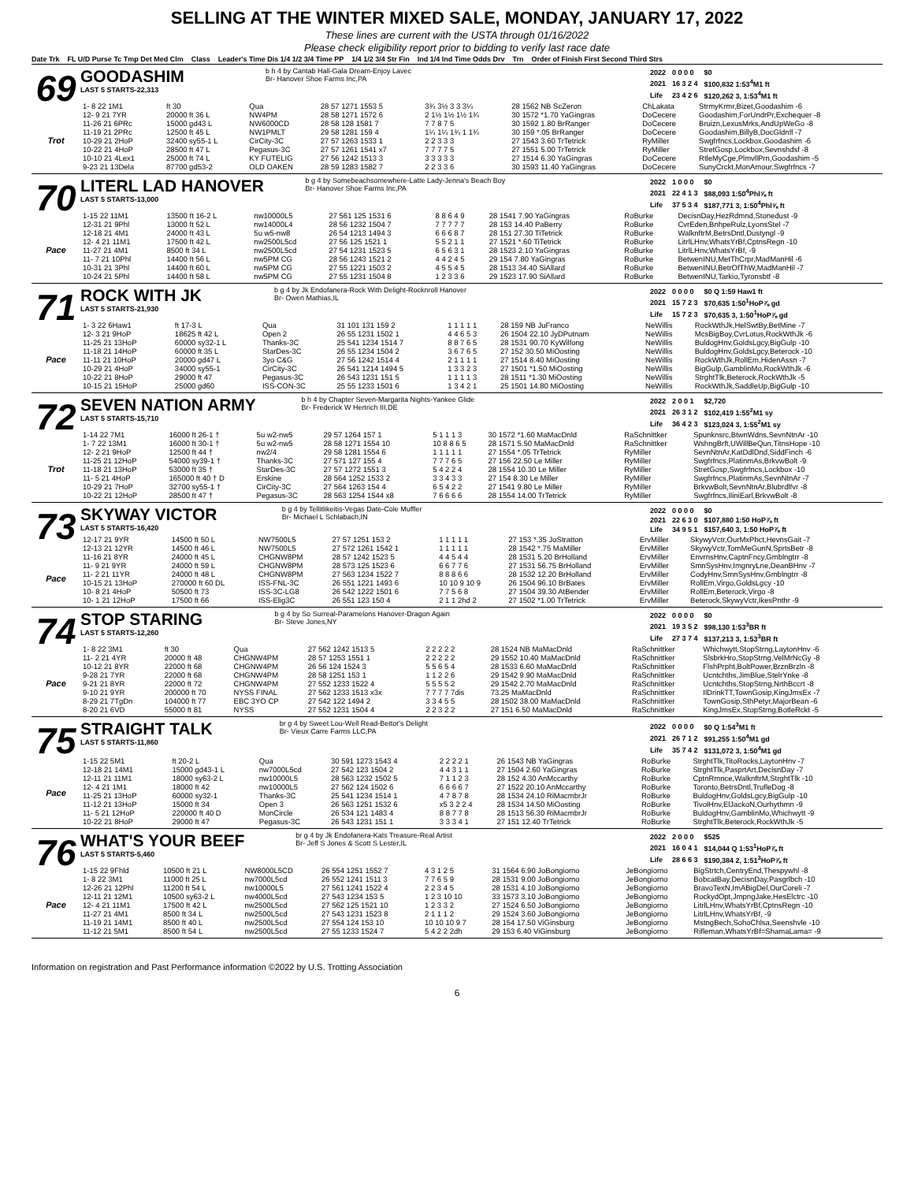SELLING AT THE WINTER MIXED SALE, MONDAY, JANUARY 17, 2022
These lines are current with the USTA through 01/16/2022
Please check eligibility report prior to bidding to verify last race date
Date Trk FL U/D Purse Tc Tmp Det Med Clm Class Leader's Time Dis 1/4 1/2 3/4 Time PP 1/4 1/2 3/4 Str Fin Ind 1/4 Ind Time Odds Drv Trn Order of Finish First Second Third Strs
69
Trot
GOODASHIM
LAST 5 STARTS-22,313
b h 4 by Cantab Hall-Gala Dream-Enjoy Lavec
Br- Hanover Shoe Farms Inc,PA
| 2022 | 0 0 0 0 | $0 |
| 2021 | 16 3 2 4 | $100,832 1:53<sup>4</sup>M1 ft |
| Life | 23 4 2 6 | $120,262 3, 1:53<sup>4</sup>M1 ft |
| 1- 8 22 1M1 | ft 30 | Qua | 28 57 1271 1553 5 | 3¾ 3½ 3 3 3¼ | 28 1562 NB ScZeron | ChLakata | StrmyKrmr,Bizet,Goodashim -6 |
| 12- 9 21 7YR | 20000 ft 36 L | NW4PM | 28 58 1271 1572 6 | 2 1½ 1½ 1½ 1¾ | 30 1572 *1.70 YaGingras | DoCecere | Goodashim,ForUndrPr,Exchequer -8 |
| 11-26 21 6PRc | 15000 gd43 L | NW6000CD | 28 58 128 1581 7 | 7 7 8 7 5 | 30 1592 1.80 BrRanger | DoCecere | Bruizn,LexusMrks,AndUpWeGo -8 |
| 11-19 21 2PRc | 12500 ft 45 L | NW1PMLT | 29 58 1281 159 4 | 1¼ 1¼ 1¾ 1 1¾ | 30 159 *.05 BrRanger | DoCecere | Goodashim,BillyB,DocGldnfl -7 |
| 10-29 21 2HoP | 32400 sy55-1 L | CirCity-3C | 27 57 1263 1533 1 | 2 2 3 3 3 | 27 1543 3.60 TrTetrick | RyMiller | Swgfrfncs,Lockbox,Goodashim -6 |
| 10-22 21 4HoP | 28500 ft 47 L | Pegasus-3C | 27 57 1261 1541 x7 | 7 7 7 7 5 | 27 1551 5.00 TrTetrick | RyMiller | StretGosp,Lockbox,Sevnshdsf -8 |
| 10-10 21 4Lex1 | 25000 ft 74 L | KY FUTELIG | 27 56 1242 1513 3 | 3 3 3 3 3 | 27 1514 6.30 YaGingras | DoCecere | RtleMyCge,PlmvllPrn,Goodashim -5 |
| 9-23 21 13Dela | 87700 gd53-2 | OLD OAKEN | 28 59 1283 1582 7 | 2 2 3 3 6 | 30 1593 11.40 YaGingras | DoCecere | SunyCrckt,MonAmour,Swgfrfncs -7 |
70
Pace
LITERL LAD HANOVER
LAST 5 STARTS-13,000
b g 4 by Somebeachsomewhere-Latte Lady-Jenna's Beach Boy
Br- Hanover Shoe Farms Inc,PA
| 2022 | 1 0 0 0 | $0 |
| 2021 | 22 4 1 3 | $88,093 1:50<sup>4</sup>Phl⅝ ft |
| Life | 37 5 3 4 | $187,771 3, 1:50<sup>4</sup>Phl⅝ ft |
| 1-15 22 11M1 | 13500 ft 16-2 L | nw10000L5 | 27 561 125 1531 6 | 8 8 6 4 9 | 28 1541 7.90 YaGingras | RoBurke | DecisnDay,HezRdmnd,Stonedust -9 |
| 12-31 21 9Phl | 13000 ft 52 L | nw14000L4 | 28 56 1232 1504 7 | 7 7 7 7 7 | 28 153 14.40 PaBerry | RoBurke | CvrEden,BnhpeRulz,LyonsStel -7 |
| 12-18 21 4M1 | 24000 ft 43 L | 5u w5-nw8 | 26 54 1213 1494 3 | 6 6 6 8 7 | 28 151 27.30 TiTetrick | RoBurke | WalknftrM,BetrsDntl,Dustyngl -9 |
| 12- 4 21 11M1 | 17500 ft 42 L | nw2500L5cd | 27 56 125 1521 1 | 5 5 2 1 1 | 27 1521 *.60 TiTetrick | RoBurke | LitrlLHnv,WhatsYrBf,CptnsRegn -10 |
| 11-27 21 4M1 | 8500 ft 34 L | nw2500L5cd | 27 54 1231 1523 5 | 6 5 6 3 1 | 28 1523 2.10 YaGingras | RoBurke | LitrlLHnv,WhatsYrBf, -9 |
| 11- 7 21 10Phl | 14400 ft 56 L | nw5PM CG | 28 56 1243 1521 2 | 4 4 2 4 5 | 29 154 7.80 YaGingras | RoBurke | BetwenINU,MetThCrpr,MadManHil -6 |
| 10-31 21 3Phl | 14400 ft 60 L | nw5PM CG | 27 55 1221 1503 2 | 4 5 5 4 5 | 28 1513 34.40 SiAllard | RoBurke | BetwenINU,BetrOfThW,MadManHil -7 |
| 10-24 21 5Phl | 14400 ft 58 L | nw5PM CG | 27 55 1231 1504 8 | 1 2 3 3 6 | 29 1523 17.90 SiAllard | RoBurke | BetwenINU,Tarkio,Tyronsbtf -8 |
71
Pace
ROCK WITH JK
LAST 5 STARTS-21,930
b g 4 by Jk Endofanera-Rock With Delight-Rocknroll Hanover
Br- Owen Mathias,IL
| 2022 | 0 0 0 0 | $0 Q 1:59 Haw1 ft |
| 2021 | 15 7 2 3 | $70,635 1:50<sup>1</sup>HoP⅞ gd |
| Life | 15 7 2 3 | $70,635 3, 1:50<sup>1</sup>HoP⅞ gd |
| 1- 3 22 6Haw1 | ft 17-3 L | Qua | 31 101 131 159 2 | 1 1 1 1 1 | 28 159 NB JuFranco | NeWillis | RockWthJk,HelSwtBy,BetMine -7 |
| 12- 3 21 9HoP | 18625 ft 42 L | Open 2 | 26 55 1231 1502 1 | 4 4 6 5 3 | 26 1504 22.10 JyDPutnam | NeWillis | McsBigBoy,CvrLotus,RockWthJk -6 |
| 11-25 21 13HoP | 60000 sy32-1 L | Thanks-3C | 25 541 1234 1514 7 | 8 8 7 6 5 | 28 1531 90.70 KyWilfong | NeWillis | BuldogHnv,GoldsLgcy,BigGulp -10 |
| 11-18 21 14HoP | 60000 ft 35 L | StarDes-3C | 26 55 1234 1504 2 | 3 6 7 6 5 | 27 152 30.50 MiOosting | NeWillis | BuldogHnv,GoldsLgcy,Beterock -10 |
| 11-11 21 10HoP | 20000 gd47 L | 3yo C&G | 27 56 1242 1514 4 | 2 1 1 1 1 | 27 1514 8.40 MiOosting | NeWillis | RockWthJk,RollEm,HidenAssn -7 |
| 10-29 21 4HoP | 34000 sy55-1 | CirCity-3C | 26 541 1214 1494 5 | 1 3 3 2 3 | 27 1501 *1.50 MiOosting | NeWillis | BigGulp,GamblinMo,RockWthJk -6 |
| 10-22 21 8HoP | 29000 ft 47 | Pegasus-3C | 26 543 1231 151 5 | 1 1 1 1 3 | 28 1511 *1.30 MiOosting | NeWillis | StrghtTlk,Beterock,RockWthJk -5 |
| 10-15 21 15HoP | 25000 gd60 | ISS-CON-3C | 25 55 1233 1501 6 | 1 3 4 2 1 | 25 1501 14.80 MiOosting | NeWillis | RockWthJk,SaddleUp,BigGulp -10 |
72
Trot
SEVEN NATION ARMY
LAST 5 STARTS-15,710
b h 4 by Chapter Seven-Margarita Nights-Yankee Glide
Br- Frederick W Hertrich III,DE
| 2022 | 2 0 0 1 | $2,720 |
| 2021 | 26 3 1 2 | $102,419 1:55<sup>2</sup>M1 sy |
| Life | 36 4 2 3 | $123,024 3, 1:55<sup>2</sup>M1 sy |
| 1-14 22 7M1 | 16000 ft 26-1 † | 5u w2-nw5 | 29 57 1264 157 1 | 5 1 1 1 3 | 30 1572 *1.60 MaMacDnld | RaSchnittker | Spunknsrc,BtwnWdns,SevnNtnAr -10 |
| 1- 7 22 13M1 | 16000 ft 30-1 † | 5u w2-nw5 | 28 58 1271 1554 10 | 10 8 8 6 5 | 28 1571 5.50 MaMacDnld | RaSchnittker | WshngBrft,UWillBeQun,TitnsHope -10 |
| 12- 2 21 9HoP | 12500 ft 44 † | nw2/4 | 29 58 1281 1554 6 | 1 1 1 1 1 | 27 1554 *.05 TrTetrick | RyMiller | SevnNtnAr,KatDdlDnd,SiddFinch -6 |
| 11-25 21 12HoP | 54000 sy39-1 † | Thanks-3C | 27 571 127 155 4 | 7 7 7 6 5 | 27 156 22.50 Le Miller | RyMiller | Swgfrfncs,PlatinmAs,BrkvwBolt -9 |
| 11-18 21 13HoP | 53000 ft 35 † | StarDes-3C | 27 57 1272 1551 3 | 5 4 2 2 4 | 28 1554 10.30 Le Miller | RyMiller | StretGosp,Swgfrfncs,Lockbox -10 |
| 11- 5 21 4HoP | 165000 ft 40 † D | Erskine | 28 564 1252 1533 2 | 3 3 4 3 3 | 27 154 8.30 Le Miller | RyMiller | Swgfrfncs,PlatinmAs,SevnNtnAr -7 |
| 10-29 21 7HoP | 32700 sy55-1 † | CirCity-3C | 27 564 1263 154 4 | 6 5 4 2 2 | 27 1541 9.80 Le Miller | RyMiller | BrkvwBolt,SevnNtnAr,Blubrdlfvr -8 |
| 10-22 21 12HoP | 28500 ft 47 † | Pegasus-3C | 28 563 1254 1544 x8 | 7 6 6 6 6 | 28 1554 14.00 TrTetrick | RyMiller | Swgfrfncs,IliniEarl,BrkvwBolt -8 |
73
Pace
SKYWAY VICTOR
LAST 5 STARTS-16,420
b g 4 by Tellitlikeitis-Vegas Date-Cole Muffler
Br- Michael L Schlabach,IN
| 2022 | 0 0 0 0 | $0 |
| 2021 | 22 6 3 0 | $107,880 1:50 HoP⅞ ft |
| Life | 34 9 5 1 | $157,640 3, 1:50 HoP⅞ ft |
| 12-17 21 9YR | 14500 ft 50 L | NW7500L5 | 27 57 1251 153 2 | 1 1 1 1 1 | 27 153 *.35 JoStratton | ErvMiller | SkywyVctr,OurMxPhct,HevnsGait -7 |
| 12-13 21 12YR | 14500 ft 46 L | NW7500L5 | 27 572 1261 1542 1 | 1 1 1 1 1 | 28 1542 *.75 MaMiller | ErvMiller | SkywyVctr,TomMeGunN,SprtsBetr -8 |
| 11-16 21 8YR | 24000 ft 45 L | CHGNW8PM | 28 57 1242 1523 5 | 4 4 5 4 4 | 28 1531 5.20 BrHolland | ErvMiller | EnvrnsHnv,CaptnFncy,Gmblngtrr -8 |
| 11- 9 21 9YR | 24000 ft 59 L | CHGNW8PM | 28 573 125 1523 6 | 6 6 7 7 6 | 27 1531 56.75 BrHolland | ErvMiller | SmnSysHnv,ImgnryLne,DeanBHnv -7 |
| 11- 2 21 11YR | 24000 ft 48 L | CHGNW8PM | 27 563 1234 1522 7 | 8 8 8 6 6 | 28 1532 12.20 BrHolland | ErvMiller | CodyHnv,SmnSysHnv,Gmblngtrr -8 |
| 10-15 21 13HoP | 270000 ft 60 DL | ISS-FNL-3C | 26 551 1221 1493 6 | 10 10 9 10 9 | 26 1504 96.10 BrBates | ErvMiller | RollEm,Virgo,GoldsLgcy -10 |
| 10- 8 21 4HoP | 50500 ft 73 | ISS-3C-LG8 | 26 542 1222 1501 6 | 7 7 5 6 8 | 27 1504 39.30 AtBender | ErvMiller | RollEm,Beterock,Virgo -8 |
| 10- 1 21 12HoP | 17500 ft 66 | ISS-Elig3C | 26 551 123 150 4 | 2 1 1 2hd 2 | 27 1502 *1.00 TrTetrick | ErvMiller | Beterock,SkywyVctr,IkesPnthr -9 |
74
Pace
STOP STARING
LAST 5 STARTS-12,260
b g 4 by So Surreal-Paramelons Hanover-Dragon Again
Br- Steve Jones,NY
| 2022 | 0 0 0 0 | $0 |
| 2021 | 19 3 5 2 | $98,130 1:53<sup>3</sup>BR ft |
| Life | 27 3 7 4 | $137,213 3, 1:53<sup>3</sup>BR ft |
| 1- 8 22 3M1 | ft 30 | Qua | 27 562 1242 1513 5 | 2 2 2 2 2 | 28 1524 NB MaMacDnld | RaSchnittker | Whichwytt,StopStrng,LaytonHnv -6 |
| 11- 2 21 4YR | 20000 ft 48 | CHGNW4PM | 28 57 1253 1551 1 | 2 2 2 2 2 | 29 1552 10.40 MaMacDnld | RaSchnittker | SlsbrkHro,StopStrng,VelMrNcGy -8 |
| 10-12 21 8YR | 22000 ft 68 | CHGNW4PM | 26 56 124 1524 3 | 5 5 6 5 4 | 28 1533 6.60 MaMacDnld | RaSchnittker | FlshPrpht,BoltPower,BrznBrzln -8 |
| 9-28 21 7YR | 22000 ft 68 | CHGNW4PM | 28 58 1251 153 1 | 1 1 2 2 6 | 29 1542 9.90 MaMacDnld | RaSchnittker | Ucntchths,JimBlue,StelrYnke -8 |
| 9-21 21 8YR | 22000 ft 72 | CHGNW4PM | 27 552 1233 1522 4 | 5 5 5 5 2 | 29 1542 2.70 MaMacDnld | RaSchnittker | Ucntchths,StopStrng,NrthBccrt -8 |
| 9-10 21 9YR | 200000 ft 70 | NYSS FINAL | 27 562 1233 1513 x3x | 7 7 7 7 7dis | 73.25 MaMacDnld | RaSchnittker | IlDrinkTT,TownGosip,KingJmsEx -7 |
| 8-29 21 7TgDn | 104000 ft 77 | EBC 3YO CP | 27 542 122 1494 2 | 3 3 4 5 5 | 28 1502 38.00 MaMacDnld | RaSchnittker | TownGosip,SthPetyr,MajorBean -6 |
| 8-20 21 6VD | 55000 ft 81 | NYSS | 27 552 1231 1504 4 | 2 2 3 2 2 | 27 151 6.50 MaMacDnld | RaSchnittker | KingJmsEx,StopStrng,BotleRckt -5 |
75
Pace
STRAIGHT TALK
LAST 5 STARTS-11,860
br g 4 by Sweet Lou-Well Read-Bettor's Delight
Br- Vieux Carre Farms LLC,PA
| 2022 | 0 0 0 0 | $0 Q 1:54<sup>3</sup>M1 ft |
| 2021 | 26 7 1 2 | $91,255 1:50<sup>4</sup>M1 gd |
| Life | 35 7 4 2 | $131,072 3, 1:50<sup>4</sup>M1 gd |
| 1-15 22 5M1 | ft 20-2 L | Qua | 30 591 1273 1543 4 | 2 2 2 2 1 | 26 1543 NB YaGingras | RoBurke | StrghtTlk,TitoRocks,LaytonHnv -7 |
| 12-18 21 14M1 | 15000 gd43-1 L | nw7000L5cd | 27 542 123 1504 2 | 4 4 3 1 1 | 27 1504 2.60 YaGingras | RoBurke | StrghtTlk,PasprtArt,DecisnDay -7 |
| 12-11 21 11M1 | 18000 sy63-2 L | nw10000L5 | 28 563 1232 1502 5 | 7 1 1 2 3 | 28 152 4.30 AnMccarthy | RoBurke | CptnRmnce,WalknftrM,StrghtTlk -10 |
| 12- 4 21 1M1 | 18000 ft 42 | nw10000L5 | 27 562 124 1502 6 | 6 6 6 6 7 | 27 1522 20.10 AnMccarthy | RoBurke | Toronto,BetrsDntl,TrufleDog -8 |
| 11-25 21 13HoP | 60000 sy32-1 | Thanks-3C | 25 541 1234 1514 1 | 4 7 8 7 8 | 28 1534 24.10 RiMacmbrJr | RoBurke | BuldogHnv,GoldsLgcy,BigGulp -10 |
| 11-12 21 13HoP | 15000 ft 34 | Open 3 | 26 563 1251 1532 6 | x5 3 2 2 4 | 28 1534 14.50 MiOosting | RoBurke | TivolHnv,ElJackoN,Ourhythmn -9 |
| 11- 5 21 12HoP | 220000 ft 40 D | MonCircle | 26 534 121 1483 4 | 8 8 7 7 8 | 28 1513 56.30 RiMacmbrJr | RoBurke | BuldogHnv,GamblinMo,Whichwytt -9 |
| 10-22 21 8HoP | 29000 ft 47 | Pegasus-3C | 26 543 1231 151 1 | 3 3 3 4 1 | 27 151 12.40 TrTetrick | RoBurke | StrghtTlk,Beterock,RockWthJk -5 |
76
Pace
WHAT'S YOUR BEEF
LAST 5 STARTS-5,460
br g 4 by Jk Endofanera-Kats Treasure-Real Artist
Br- Jeff S Jones & Scott S Lester,IL
| 2022 | 2 0 0 0 | $525 |
| 2021 | 16 0 4 1 | $14,044 Q 1:53<sup>1</sup>HoP⅞ ft |
| Life | 28 6 6 3 | $190,384 2, 1:51<sup>3</sup>HoP⅞ ft |
| 1-15 22 9Fhld | 10500 ft 21 L | NW8000L5CD | 26 554 1251 1552 7 | 4 3 1 2 5 | 31 1564 6.90 JoBongiorno | JeBongiorno | BigStrtch,CentryEnd,Thespywhl -8 |
| 1- 8 22 3M1 | 11000 ft 25 L | nw7000L5cd | 26 552 1241 1511 3 | 7 7 6 5 9 | 28 1531 9.00 JoBongiorno | JeBongiorno | BobcatBay,DecisnDay,Pasgrlbch -10 |
| 12-26 21 12Phl | 11200 ft 54 L | nw10000L5 | 27 561 1241 1522 4 | 2 2 3 4 5 | 28 1531 4.10 JoBongiorno | JeBongiorno | BravoTexN,ImABigDel,OurCoreli -7 |
| 12-11 21 12M1 | 10500 sy63-2 L | nw4000L5cd | 27 543 1234 153 5 | 1 2 3 10 10 | 33 1573 3.10 JoBongiorno | JeBongiorno | RockydOpt,JmpngJake,HesElctrc -10 |
| 12- 4 21 11M1 | 17500 ft 42 L | nw2500L5cd | 27 562 125 1521 10 | 1 2 3 3 2 | 27 1524 6.50 JoBongiorno | JeBongiorno | LitrlLHnv,WhatsYrBf,CptnsRegn -10 |
| 11-27 21 4M1 | 8500 ft 34 L | nw2500L5cd | 27 543 1231 1523 8 | 2 1 1 1 2 | 29 1524 3.60 JoBongiorno | JeBongiorno | LitrlLHnv,WhatsYrBf, -9 |
| 11-19 21 14M1 | 8500 ft 40 L | nw2500L5cd | 27 554 124 153 10 | 10 10 10 9 7 | 28 154 17.50 ViGinsburg | JeBongiorno | MstngBech,SohoChlsa,Seenshvle -10 |
| 11-12 21 5M1 | 8500 ft 54 L | nw2500L5cd | 27 55 1233 1524 7 | 5 4 2 2 2dh | 29 153 6.40 ViGinsburg | JeBongiorno | Rifleman,WhatsYrBf=ShamaLama= -9 |
Information on registration and Past Performance information ©2022 by U.S. Trotting Association
6